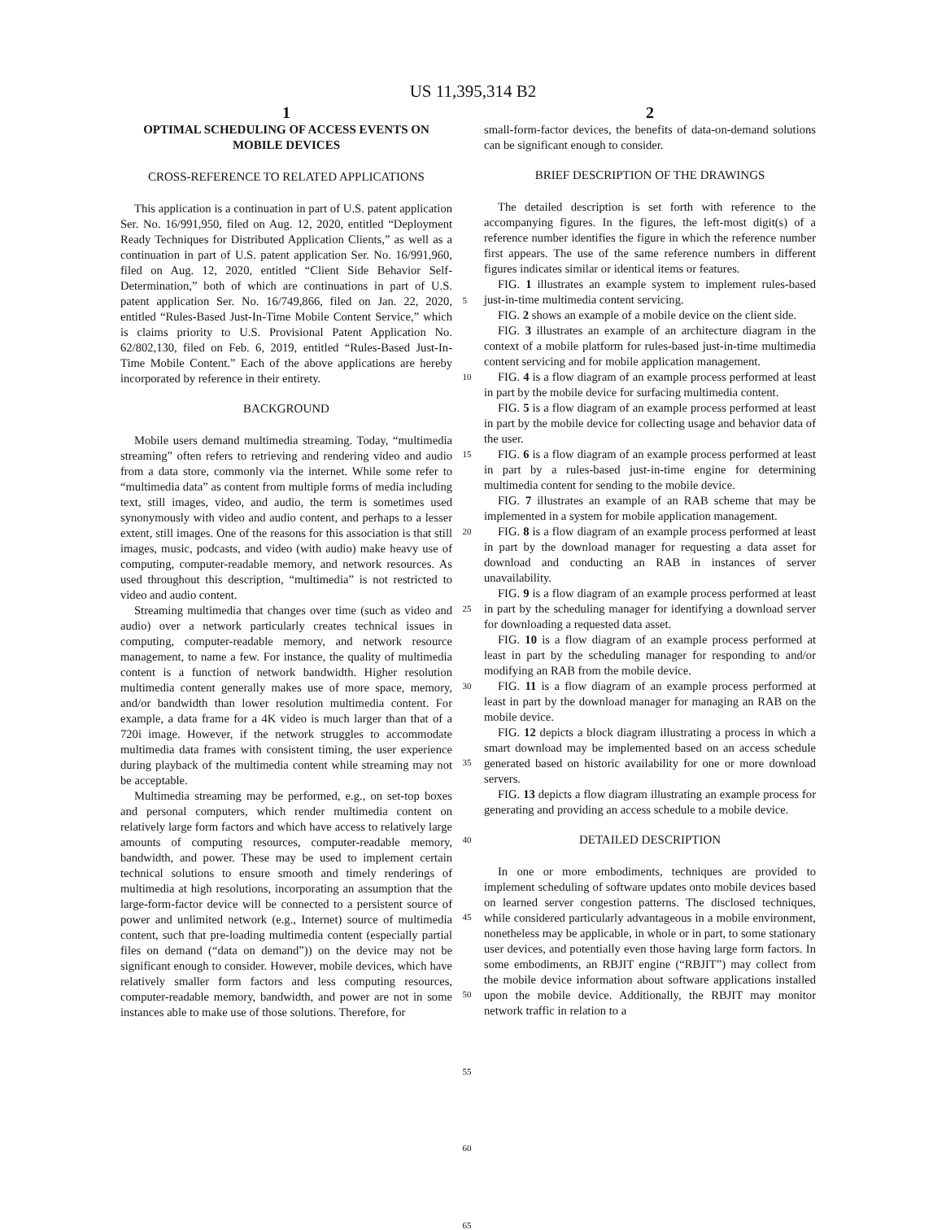US 11,395,314 B2
1
OPTIMAL SCHEDULING OF ACCESS EVENTS ON MOBILE DEVICES
CROSS-REFERENCE TO RELATED APPLICATIONS
This application is a continuation in part of U.S. patent application Ser. No. 16/991,950, filed on Aug. 12, 2020, entitled “Deployment Ready Techniques for Distributed Application Clients,” as well as a continuation in part of U.S. patent application Ser. No. 16/991,960, filed on Aug. 12, 2020, entitled “Client Side Behavior Self-Determination,” both of which are continuations in part of U.S. patent application Ser. No. 16/749,866, filed on Jan. 22, 2020, entitled “Rules-Based Just-In-Time Mobile Content Service,” which is claims priority to U.S. Provisional Patent Application No. 62/802,130, filed on Feb. 6, 2019, entitled “Rules-Based Just-In-Time Mobile Content.” Each of the above applications are hereby incorporated by reference in their entirety.
BACKGROUND
Mobile users demand multimedia streaming. Today, “multimedia streaming” often refers to retrieving and rendering video and audio from a data store, commonly via the internet. While some refer to “multimedia data” as content from multiple forms of media including text, still images, video, and audio, the term is sometimes used synonymously with video and audio content, and perhaps to a lesser extent, still images. One of the reasons for this association is that still images, music, podcasts, and video (with audio) make heavy use of computing, computer-readable memory, and network resources. As used throughout this description, “multimedia” is not restricted to video and audio content.
Streaming multimedia that changes over time (such as video and audio) over a network particularly creates technical issues in computing, computer-readable memory, and network resource management, to name a few. For instance, the quality of multimedia content is a function of network bandwidth. Higher resolution multimedia content generally makes use of more space, memory, and/or bandwidth than lower resolution multimedia content. For example, a data frame for a 4K video is much larger than that of a 720i image. However, if the network struggles to accommodate multimedia data frames with consistent timing, the user experience during playback of the multimedia content while streaming may not be acceptable.
Multimedia streaming may be performed, e.g., on set-top boxes and personal computers, which render multimedia content on relatively large form factors and which have access to relatively large amounts of computing resources, computer-readable memory, bandwidth, and power. These may be used to implement certain technical solutions to ensure smooth and timely renderings of multimedia at high resolutions, incorporating an assumption that the large-form-factor device will be connected to a persistent source of power and unlimited network (e.g., Internet) source of multimedia content, such that pre-loading multimedia content (especially partial files on demand (“data on demand”)) on the device may not be significant enough to consider. However, mobile devices, which have relatively smaller form factors and less computing resources, computer-readable memory, bandwidth, and power are not in some instances able to make use of those solutions. Therefore, for
5
10
15
20
25
30
35
40
45
50
55
60
65
2
small-form-factor devices, the benefits of data-on-demand solutions can be significant enough to consider.
BRIEF DESCRIPTION OF THE DRAWINGS
The detailed description is set forth with reference to the accompanying figures. In the figures, the left-most digit(s) of a reference number identifies the figure in which the reference number first appears. The use of the same reference numbers in different figures indicates similar or identical items or features.
FIG. 1 illustrates an example system to implement rules-based just-in-time multimedia content servicing.
FIG. 2 shows an example of a mobile device on the client side.
FIG. 3 illustrates an example of an architecture diagram in the context of a mobile platform for rules-based just-in-time multimedia content servicing and for mobile application management.
FIG. 4 is a flow diagram of an example process performed at least in part by the mobile device for surfacing multimedia content.
FIG. 5 is a flow diagram of an example process performed at least in part by the mobile device for collecting usage and behavior data of the user.
FIG. 6 is a flow diagram of an example process performed at least in part by a rules-based just-in-time engine for determining multimedia content for sending to the mobile device.
FIG. 7 illustrates an example of an RAB scheme that may be implemented in a system for mobile application management.
FIG. 8 is a flow diagram of an example process performed at least in part by the download manager for requesting a data asset for download and conducting an RAB in instances of server unavailability.
FIG. 9 is a flow diagram of an example process performed at least in part by the scheduling manager for identifying a download server for downloading a requested data asset.
FIG. 10 is a flow diagram of an example process performed at least in part by the scheduling manager for responding to and/or modifying an RAB from the mobile device.
FIG. 11 is a flow diagram of an example process performed at least in part by the download manager for managing an RAB on the mobile device.
FIG. 12 depicts a block diagram illustrating a process in which a smart download may be implemented based on an access schedule generated based on historic availability for one or more download servers.
FIG. 13 depicts a flow diagram illustrating an example process for generating and providing an access schedule to a mobile device.
DETAILED DESCRIPTION
In one or more embodiments, techniques are provided to implement scheduling of software updates onto mobile devices based on learned server congestion patterns. The disclosed techniques, while considered particularly advantageous in a mobile environment, nonetheless may be applicable, in whole or in part, to some stationary user devices, and potentially even those having large form factors. In some embodiments, an RBJIT engine (“RBJIT”) may collect from the mobile device information about software applications installed upon the mobile device. Additionally, the RBJIT may monitor network traffic in relation to a